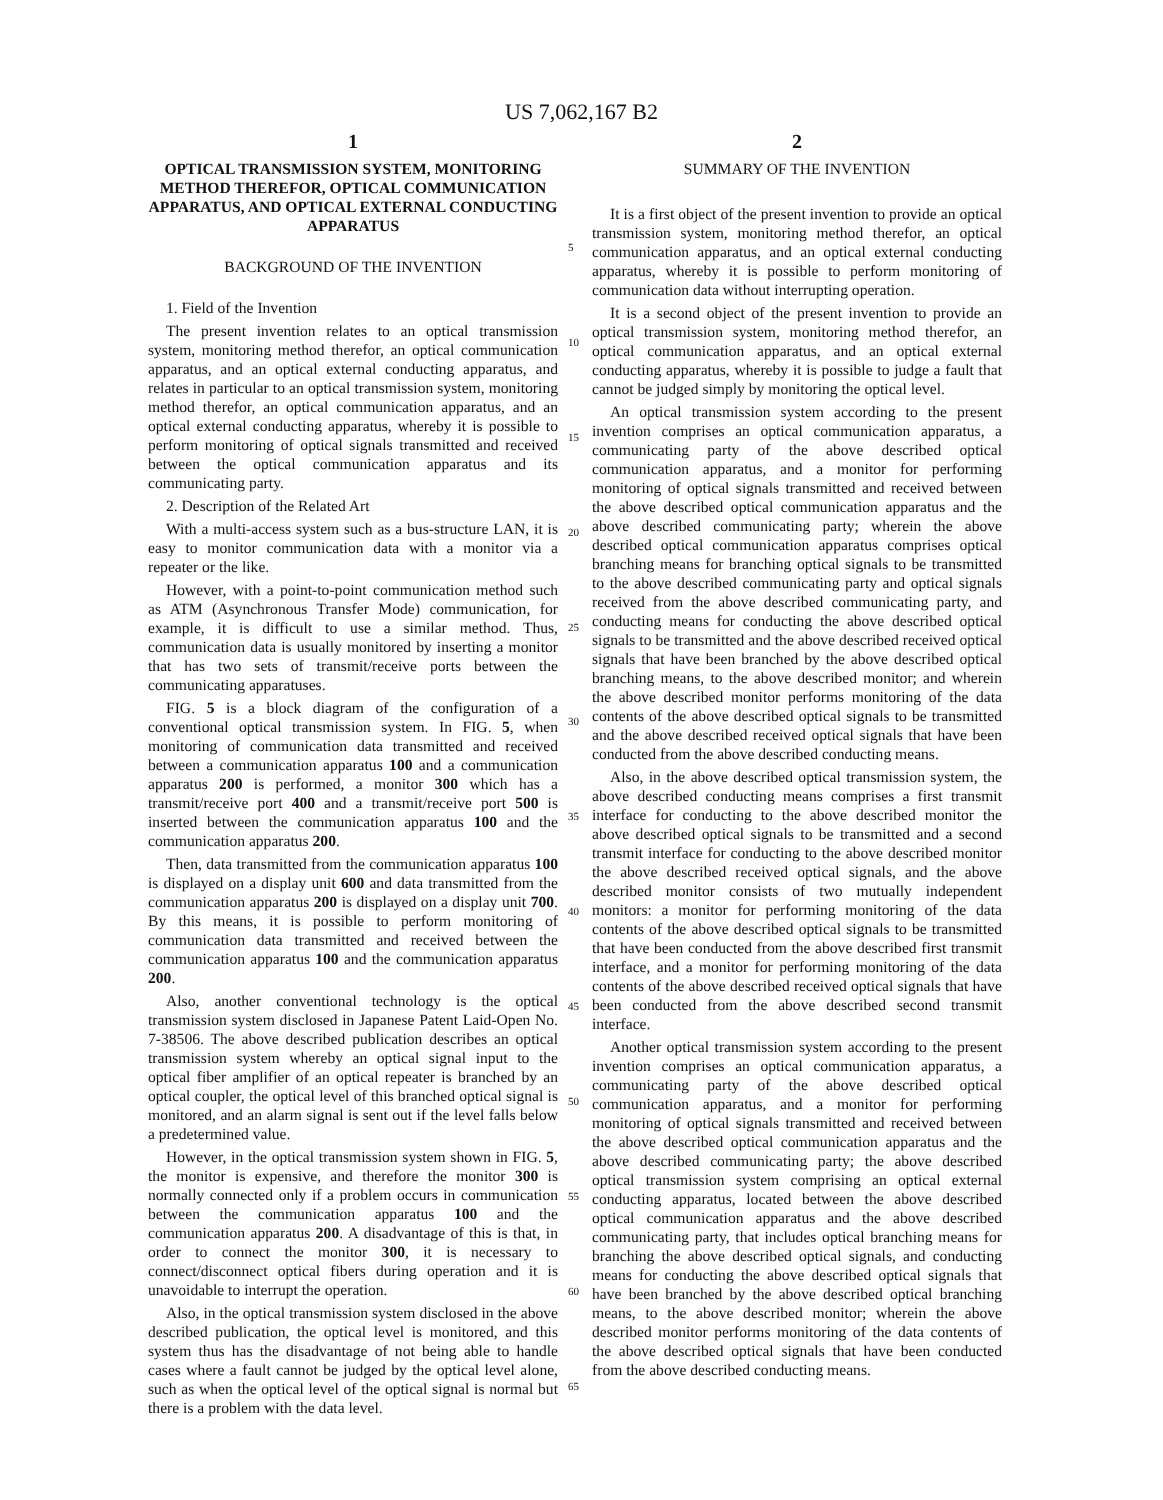US 7,062,167 B2
1
OPTICAL TRANSMISSION SYSTEM, MONITORING METHOD THEREFOR, OPTICAL COMMUNICATION APPARATUS, AND OPTICAL EXTERNAL CONDUCTING APPARATUS
BACKGROUND OF THE INVENTION
1. Field of the Invention
The present invention relates to an optical transmission system, monitoring method therefor, an optical communication apparatus, and an optical external conducting apparatus, and relates in particular to an optical transmission system, monitoring method therefor, an optical communication apparatus, and an optical external conducting apparatus, whereby it is possible to perform monitoring of optical signals transmitted and received between the optical communication apparatus and its communicating party.
2. Description of the Related Art
With a multi-access system such as a bus-structure LAN, it is easy to monitor communication data with a monitor via a repeater or the like.
However, with a point-to-point communication method such as ATM (Asynchronous Transfer Mode) communication, for example, it is difficult to use a similar method. Thus, communication data is usually monitored by inserting a monitor that has two sets of transmit/receive ports between the communicating apparatuses.
FIG. 5 is a block diagram of the configuration of a conventional optical transmission system. In FIG. 5, when monitoring of communication data transmitted and received between a communication apparatus 100 and a communication apparatus 200 is performed, a monitor 300 which has a transmit/receive port 400 and a transmit/receive port 500 is inserted between the communication apparatus 100 and the communication apparatus 200.
Then, data transmitted from the communication apparatus 100 is displayed on a display unit 600 and data transmitted from the communication apparatus 200 is displayed on a display unit 700. By this means, it is possible to perform monitoring of communication data transmitted and received between the communication apparatus 100 and the communication apparatus 200.
Also, another conventional technology is the optical transmission system disclosed in Japanese Patent Laid-Open No. 7-38506. The above described publication describes an optical transmission system whereby an optical signal input to the optical fiber amplifier of an optical repeater is branched by an optical coupler, the optical level of this branched optical signal is monitored, and an alarm signal is sent out if the level falls below a predetermined value.
However, in the optical transmission system shown in FIG. 5, the monitor is expensive, and therefore the monitor 300 is normally connected only if a problem occurs in communication between the communication apparatus 100 and the communication apparatus 200. A disadvantage of this is that, in order to connect the monitor 300, it is necessary to connect/disconnect optical fibers during operation and it is unavoidable to interrupt the operation.
Also, in the optical transmission system disclosed in the above described publication, the optical level is monitored, and this system thus has the disadvantage of not being able to handle cases where a fault cannot be judged by the optical level alone, such as when the optical level of the optical signal is normal but there is a problem with the data level.
2
SUMMARY OF THE INVENTION
It is a first object of the present invention to provide an optical transmission system, monitoring method therefor, an optical communication apparatus, and an optical external conducting apparatus, whereby it is possible to perform monitoring of communication data without interrupting operation.
It is a second object of the present invention to provide an optical transmission system, monitoring method therefor, an optical communication apparatus, and an optical external conducting apparatus, whereby it is possible to judge a fault that cannot be judged simply by monitoring the optical level.
An optical transmission system according to the present invention comprises an optical communication apparatus, a communicating party of the above described optical communication apparatus, and a monitor for performing monitoring of optical signals transmitted and received between the above described optical communication apparatus and the above described communicating party; wherein the above described optical communication apparatus comprises optical branching means for branching optical signals to be transmitted to the above described communicating party and optical signals received from the above described communicating party, and conducting means for conducting the above described optical signals to be transmitted and the above described received optical signals that have been branched by the above described optical branching means, to the above described monitor; and wherein the above described monitor performs monitoring of the data contents of the above described optical signals to be transmitted and the above described received optical signals that have been conducted from the above described conducting means.
Also, in the above described optical transmission system, the above described conducting means comprises a first transmit interface for conducting to the above described monitor the above described optical signals to be transmitted and a second transmit interface for conducting to the above described monitor the above described received optical signals, and the above described monitor consists of two mutually independent monitors: a monitor for performing monitoring of the data contents of the above described optical signals to be transmitted that have been conducted from the above described first transmit interface, and a monitor for performing monitoring of the data contents of the above described received optical signals that have been conducted from the above described second transmit interface.
Another optical transmission system according to the present invention comprises an optical communication apparatus, a communicating party of the above described optical communication apparatus, and a monitor for performing monitoring of optical signals transmitted and received between the above described optical communication apparatus and the above described communicating party; the above described optical transmission system comprising an optical external conducting apparatus, located between the above described optical communication apparatus and the above described communicating party, that includes optical branching means for branching the above described optical signals, and conducting means for conducting the above described optical signals that have been branched by the above described optical branching means, to the above described monitor; wherein the above described monitor performs monitoring of the data contents of the above described optical signals that have been conducted from the above described conducting means.
5
10
15
20
25
30
35
40
45
50
55
60
65